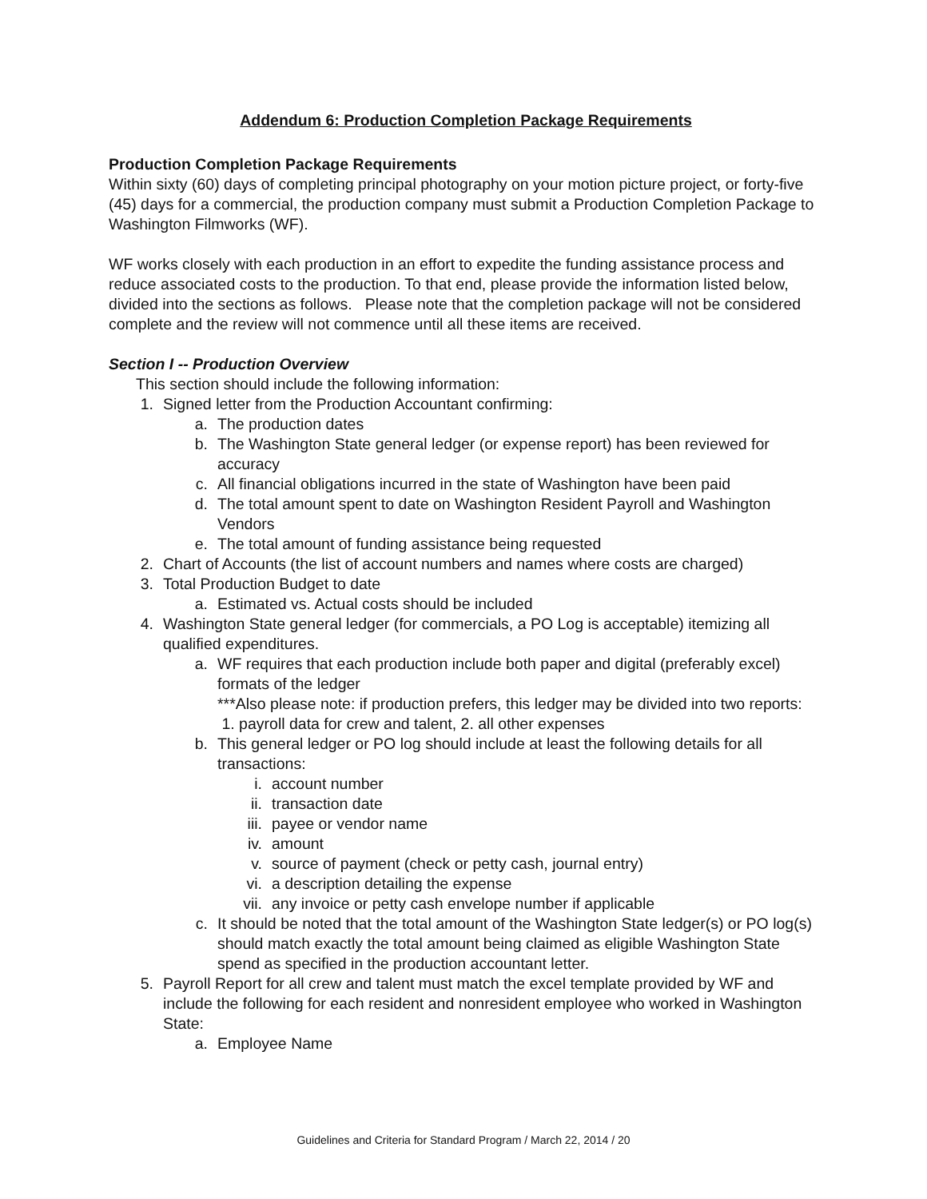Addendum 6: Production Completion Package Requirements
Production Completion Package Requirements
Within sixty (60) days of completing principal photography on your motion picture project, or forty-five (45) days for a commercial, the production company must submit a Production Completion Package to Washington Filmworks (WF).
WF works closely with each production in an effort to expedite the funding assistance process and reduce associated costs to the production. To that end, please provide the information listed below, divided into the sections as follows. Please note that the completion package will not be considered complete and the review will not commence until all these items are received.
Section I -- Production Overview
This section should include the following information:
1. Signed letter from the Production Accountant confirming:
a. The production dates
b. The Washington State general ledger (or expense report) has been reviewed for accuracy
c. All financial obligations incurred in the state of Washington have been paid
d. The total amount spent to date on Washington Resident Payroll and Washington Vendors
e. The total amount of funding assistance being requested
2. Chart of Accounts (the list of account numbers and names where costs are charged)
3. Total Production Budget to date
a. Estimated vs. Actual costs should be included
4. Washington State general ledger (for commercials, a PO Log is acceptable) itemizing all qualified expenditures.
a. WF requires that each production include both paper and digital (preferably excel) formats of the ledger
***Also please note: if production prefers, this ledger may be divided into two reports: 1. payroll data for crew and talent, 2. all other expenses
b. This general ledger or PO log should include at least the following details for all transactions:
i. account number
ii. transaction date
iii. payee or vendor name
iv. amount
v. source of payment (check or petty cash, journal entry)
vi. a description detailing the expense
vii. any invoice or petty cash envelope number if applicable
c. It should be noted that the total amount of the Washington State ledger(s) or PO log(s) should match exactly the total amount being claimed as eligible Washington State spend as specified in the production accountant letter.
5. Payroll Report for all crew and talent must match the excel template provided by WF and include the following for each resident and nonresident employee who worked in Washington State:
a. Employee Name
Guidelines and Criteria for Standard Program / March 22, 2014 / 20